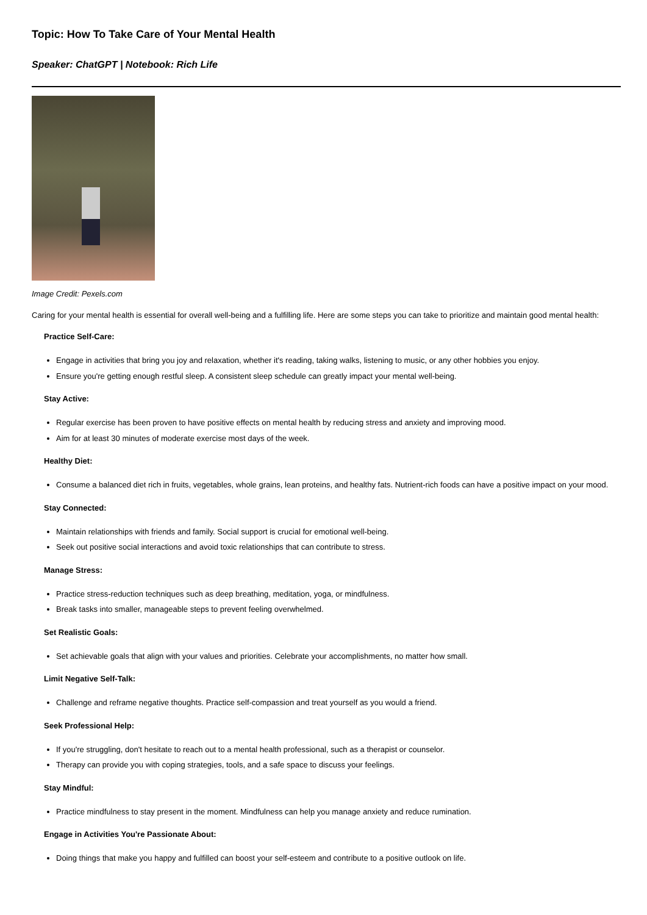Topic: How To Take Care of Your Mental Health
Speaker: ChatGPT | Notebook: Rich Life
Image Credit: Pexels.com
Caring for your mental health is essential for overall well-being and a fulfilling life. Here are some steps you can take to prioritize and maintain good mental health:
Practice Self-Care:
Engage in activities that bring you joy and relaxation, whether it's reading, taking walks, listening to music, or any other hobbies you enjoy.
Ensure you're getting enough restful sleep. A consistent sleep schedule can greatly impact your mental well-being.
Stay Active:
Regular exercise has been proven to have positive effects on mental health by reducing stress and anxiety and improving mood.
Aim for at least 30 minutes of moderate exercise most days of the week.
Healthy Diet:
Consume a balanced diet rich in fruits, vegetables, whole grains, lean proteins, and healthy fats. Nutrient-rich foods can have a positive impact on your mood.
Stay Connected:
Maintain relationships with friends and family. Social support is crucial for emotional well-being.
Seek out positive social interactions and avoid toxic relationships that can contribute to stress.
Manage Stress:
Practice stress-reduction techniques such as deep breathing, meditation, yoga, or mindfulness.
Break tasks into smaller, manageable steps to prevent feeling overwhelmed.
Set Realistic Goals:
Set achievable goals that align with your values and priorities. Celebrate your accomplishments, no matter how small.
Limit Negative Self-Talk:
Challenge and reframe negative thoughts. Practice self-compassion and treat yourself as you would a friend.
Seek Professional Help:
If you're struggling, don't hesitate to reach out to a mental health professional, such as a therapist or counselor.
Therapy can provide you with coping strategies, tools, and a safe space to discuss your feelings.
Stay Mindful:
Practice mindfulness to stay present in the moment. Mindfulness can help you manage anxiety and reduce rumination.
Engage in Activities You're Passionate About:
Doing things that make you happy and fulfilled can boost your self-esteem and contribute to a positive outlook on life.